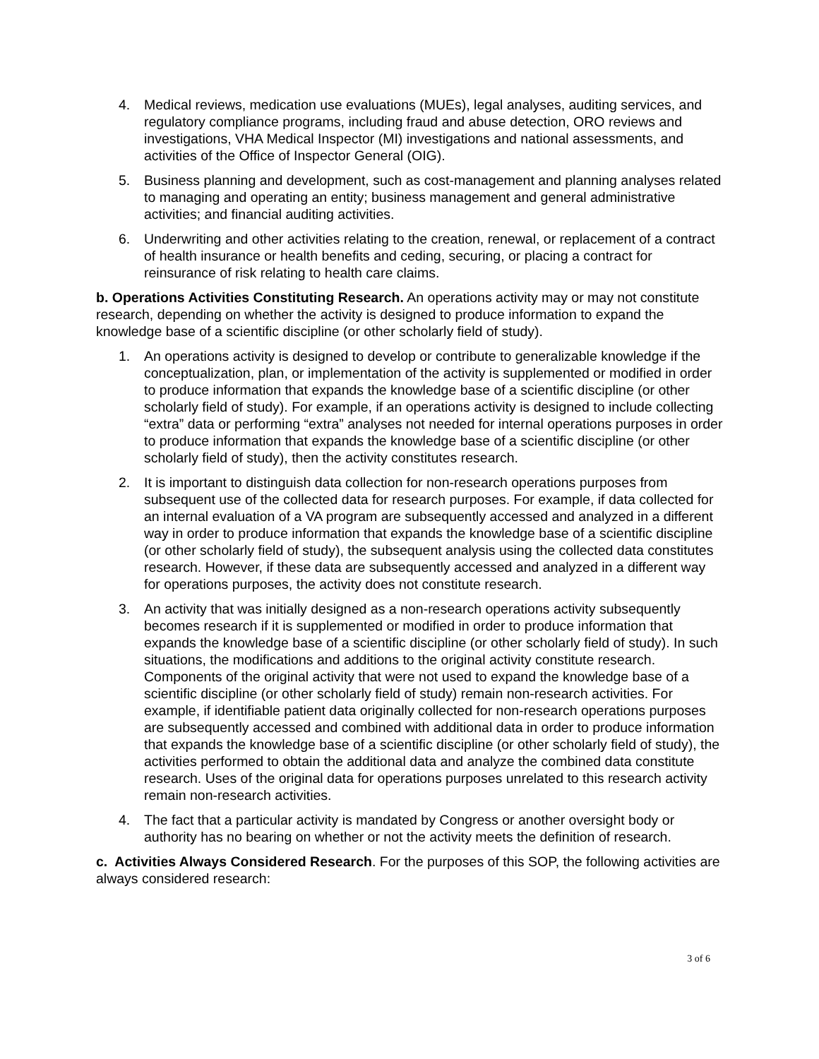4. Medical reviews, medication use evaluations (MUEs), legal analyses, auditing services, and regulatory compliance programs, including fraud and abuse detection, ORO reviews and investigations, VHA Medical Inspector (MI) investigations and national assessments, and activities of the Office of Inspector General (OIG).
5. Business planning and development, such as cost-management and planning analyses related to managing and operating an entity; business management and general administrative activities; and financial auditing activities.
6. Underwriting and other activities relating to the creation, renewal, or replacement of a contract of health insurance or health benefits and ceding, securing, or placing a contract for reinsurance of risk relating to health care claims.
b. Operations Activities Constituting Research. An operations activity may or may not constitute research, depending on whether the activity is designed to produce information to expand the knowledge base of a scientific discipline (or other scholarly field of study).
1. An operations activity is designed to develop or contribute to generalizable knowledge if the conceptualization, plan, or implementation of the activity is supplemented or modified in order to produce information that expands the knowledge base of a scientific discipline (or other scholarly field of study). For example, if an operations activity is designed to include collecting “extra” data or performing “extra” analyses not needed for internal operations purposes in order to produce information that expands the knowledge base of a scientific discipline (or other scholarly field of study), then the activity constitutes research.
2. It is important to distinguish data collection for non-research operations purposes from subsequent use of the collected data for research purposes. For example, if data collected for an internal evaluation of a VA program are subsequently accessed and analyzed in a different way in order to produce information that expands the knowledge base of a scientific discipline (or other scholarly field of study), the subsequent analysis using the collected data constitutes research. However, if these data are subsequently accessed and analyzed in a different way for operations purposes, the activity does not constitute research.
3. An activity that was initially designed as a non-research operations activity subsequently becomes research if it is supplemented or modified in order to produce information that expands the knowledge base of a scientific discipline (or other scholarly field of study). In such situations, the modifications and additions to the original activity constitute research. Components of the original activity that were not used to expand the knowledge base of a scientific discipline (or other scholarly field of study) remain non-research activities. For example, if identifiable patient data originally collected for non-research operations purposes are subsequently accessed and combined with additional data in order to produce information that expands the knowledge base of a scientific discipline (or other scholarly field of study), the activities performed to obtain the additional data and analyze the combined data constitute research. Uses of the original data for operations purposes unrelated to this research activity remain non-research activities.
4. The fact that a particular activity is mandated by Congress or another oversight body or authority has no bearing on whether or not the activity meets the definition of research.
c. Activities Always Considered Research. For the purposes of this SOP, the following activities are always considered research:
3 of 6